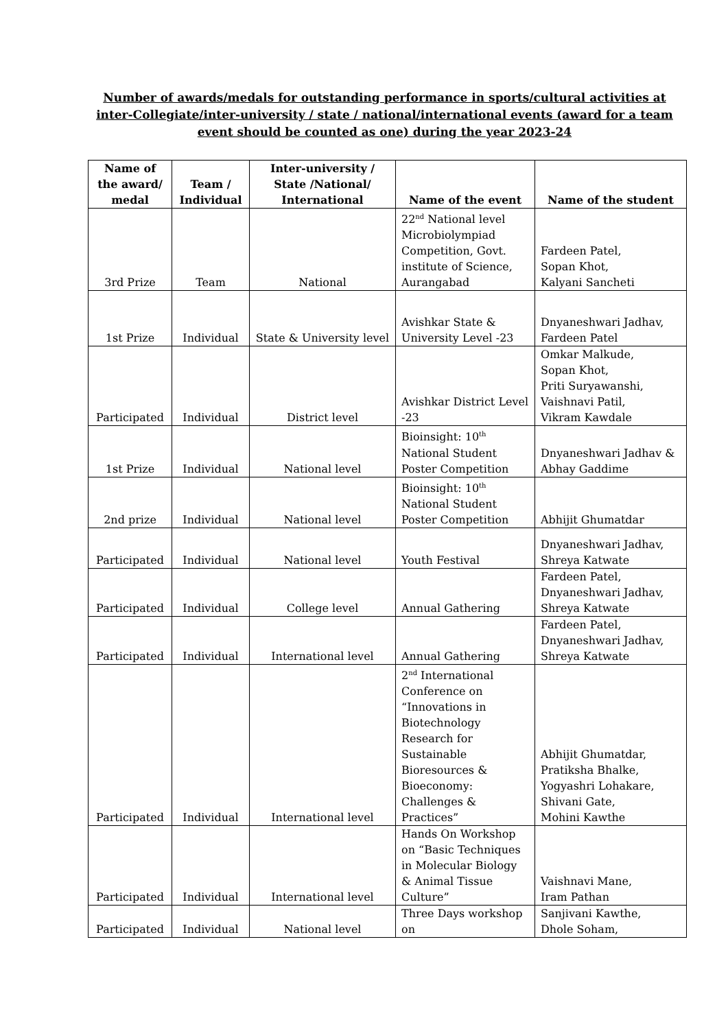Number of awards/medals for outstanding performance in sports/cultural activities at inter-Collegiate/inter-university / state / national/international events (award for a team event should be counted as one) during the year 2023-24
| Name of the award/ medal | Team / Individual | Inter-university / State /National/ International | Name of the event | Name of the student |
| --- | --- | --- | --- | --- |
| 3rd Prize | Team | National | 22<sup>nd</sup> National level Microbiolympiad Competition, Govt. institute of Science, Aurangabad | Fardeen Patel, Sopan Khot, Kalyani Sancheti |
| 1st Prize | Individual | State & University level | Avishkar State & University Level -23 | Dnyaneshwari Jadhav, Fardeen Patel |
| Participated | Individual | District level | Avishkar District Level -23 | Omkar Malkude, Sopan Khot, Priti Suryawanshi, Vaishnavi Patil, Vikram Kawdale |
| 1st Prize | Individual | National level | Bioinsight: 10<sup>th</sup> National Student Poster Competition | Dnyaneshwari Jadhav & Abhay Gaddime |
| 2nd prize | Individual | National level | Bioinsight: 10<sup>th</sup> National Student Poster Competition | Abhijit Ghumatdar |
| Participated | Individual | National level | Youth Festival | Dnyaneshwari Jadhav, Shreya Katwate |
| Participated | Individual | College level | Annual Gathering | Fardeen Patel, Dnyaneshwari Jadhav, Shreya Katwate |
| Participated | Individual | International level | Annual Gathering | Fardeen Patel, Dnyaneshwari Jadhav, Shreya Katwate |
| Participated | Individual | International level | 2<sup>nd</sup> International Conference on “Innovations in Biotechnology Research for Sustainable Bioresources & Bioeconomy: Challenges & Practices” | Abhijit Ghumatdar, Pratiksha Bhalke, Yogyashri Lohakare, Shivani Gate, Mohini Kawthe |
| Participated | Individual | International level | Hands On Workshop on “Basic Techniques in Molecular Biology & Animal Tissue Culture” | Vaishnavi Mane, Iram Pathan |
| Participated | Individual | National level | Three Days workshop on | Sanjivani Kawthe, Dhole Soham, |